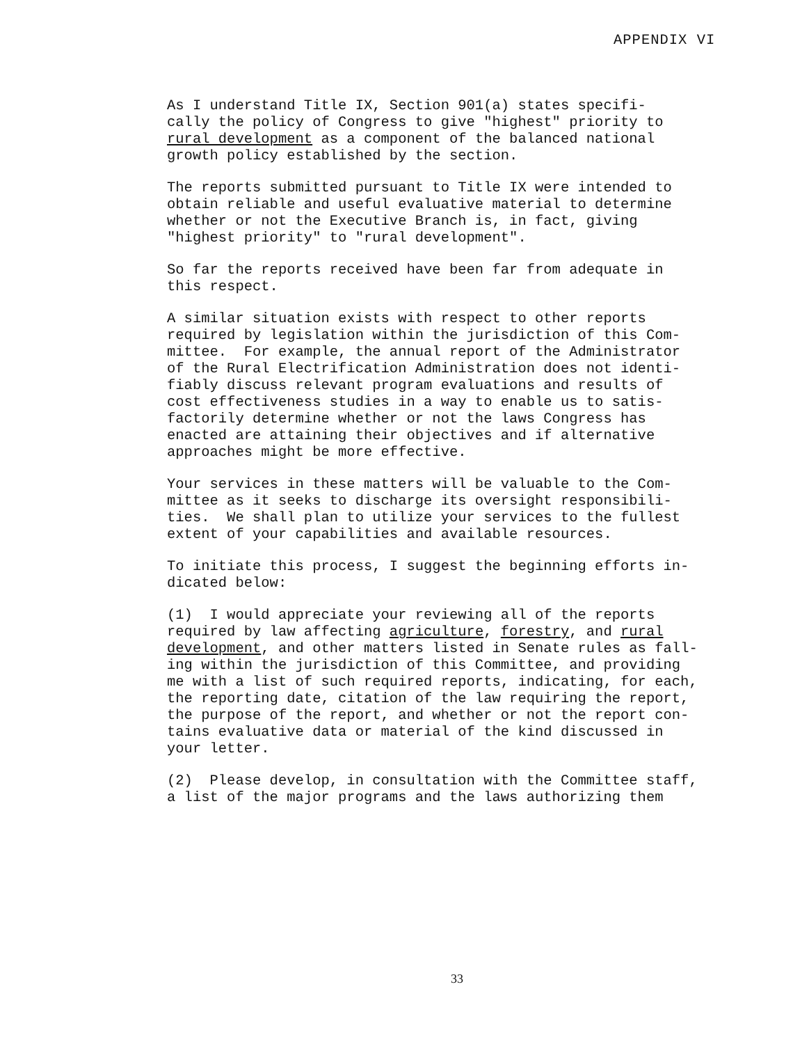APPENDIX VI
As I understand Title IX, Section 901(a) states specifi- cally the policy of Congress to give "highest" priority to rural development as a component of the balanced national growth policy established by the section.
The reports submitted pursuant to Title IX were intended to obtain reliable and useful evaluative material to determine whether or not the Executive Branch is, in fact, giving "highest priority" to "rural development".
So far the reports received have been far from adequate in this respect.
A similar situation exists with respect to other reports required by legislation within the jurisdiction of this Com- mittee. For example, the annual report of the Administrator of the Rural Electrification Administration does not identi- fiably discuss relevant program evaluations and results of cost effectiveness studies in a way to enable us to satis- factorily determine whether or not the laws Congress has enacted are attaining their objectives and if alternative approaches might be more effective.
Your services in these matters will be valuable to the Com- mittee as it seeks to discharge its oversight responsibili- ties. We shall plan to utilize your services to the fullest extent of your capabilities and available resources.
To initiate this process, I suggest the beginning efforts in- dicated below:
(1) I would appreciate your reviewing all of the reports required by law affecting agriculture, forestry, and rural development, and other matters listed in Senate rules as fall- ing within the jurisdiction of this Committee, and providing me with a list of such required reports, indicating, for each, the reporting date, citation of the law requiring the report, the purpose of the report, and whether or not the report con- tains evaluative data or material of the kind discussed in your letter.
(2) Please develop, in consultation with the Committee staff, a list of the major programs and the laws authorizing them
33